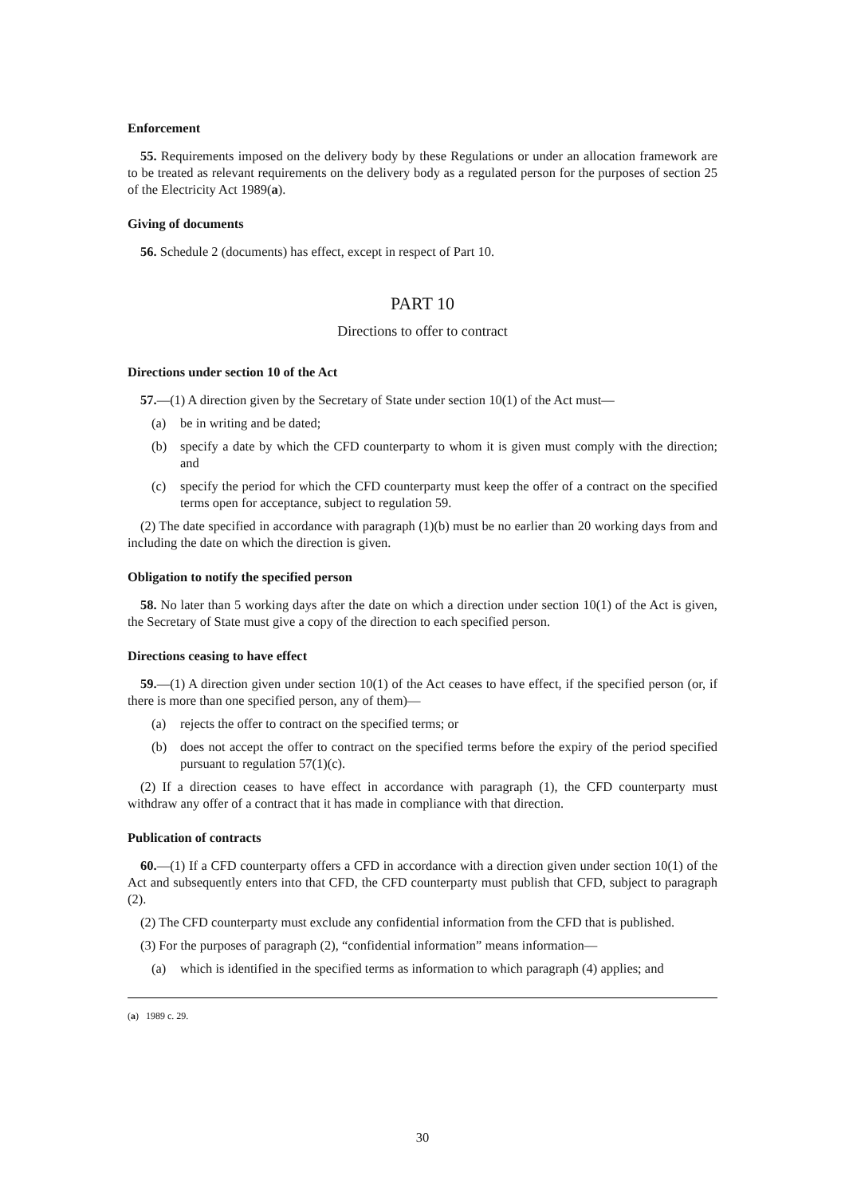Enforcement
55. Requirements imposed on the delivery body by these Regulations or under an allocation framework are to be treated as relevant requirements on the delivery body as a regulated person for the purposes of section 25 of the Electricity Act 1989(a).
Giving of documents
56. Schedule 2 (documents) has effect, except in respect of Part 10.
PART 10
Directions to offer to contract
Directions under section 10 of the Act
57.—(1) A direction given by the Secretary of State under section 10(1) of the Act must—
(a) be in writing and be dated;
(b) specify a date by which the CFD counterparty to whom it is given must comply with the direction; and
(c) specify the period for which the CFD counterparty must keep the offer of a contract on the specified terms open for acceptance, subject to regulation 59.
(2) The date specified in accordance with paragraph (1)(b) must be no earlier than 20 working days from and including the date on which the direction is given.
Obligation to notify the specified person
58. No later than 5 working days after the date on which a direction under section 10(1) of the Act is given, the Secretary of State must give a copy of the direction to each specified person.
Directions ceasing to have effect
59.—(1) A direction given under section 10(1) of the Act ceases to have effect, if the specified person (or, if there is more than one specified person, any of them)—
(a) rejects the offer to contract on the specified terms; or
(b) does not accept the offer to contract on the specified terms before the expiry of the period specified pursuant to regulation 57(1)(c).
(2) If a direction ceases to have effect in accordance with paragraph (1), the CFD counterparty must withdraw any offer of a contract that it has made in compliance with that direction.
Publication of contracts
60.—(1) If a CFD counterparty offers a CFD in accordance with a direction given under section 10(1) of the Act and subsequently enters into that CFD, the CFD counterparty must publish that CFD, subject to paragraph (2).
(2) The CFD counterparty must exclude any confidential information from the CFD that is published.
(3) For the purposes of paragraph (2), “confidential information” means information—
(a) which is identified in the specified terms as information to which paragraph (4) applies; and
(a) 1989 c. 29.
30